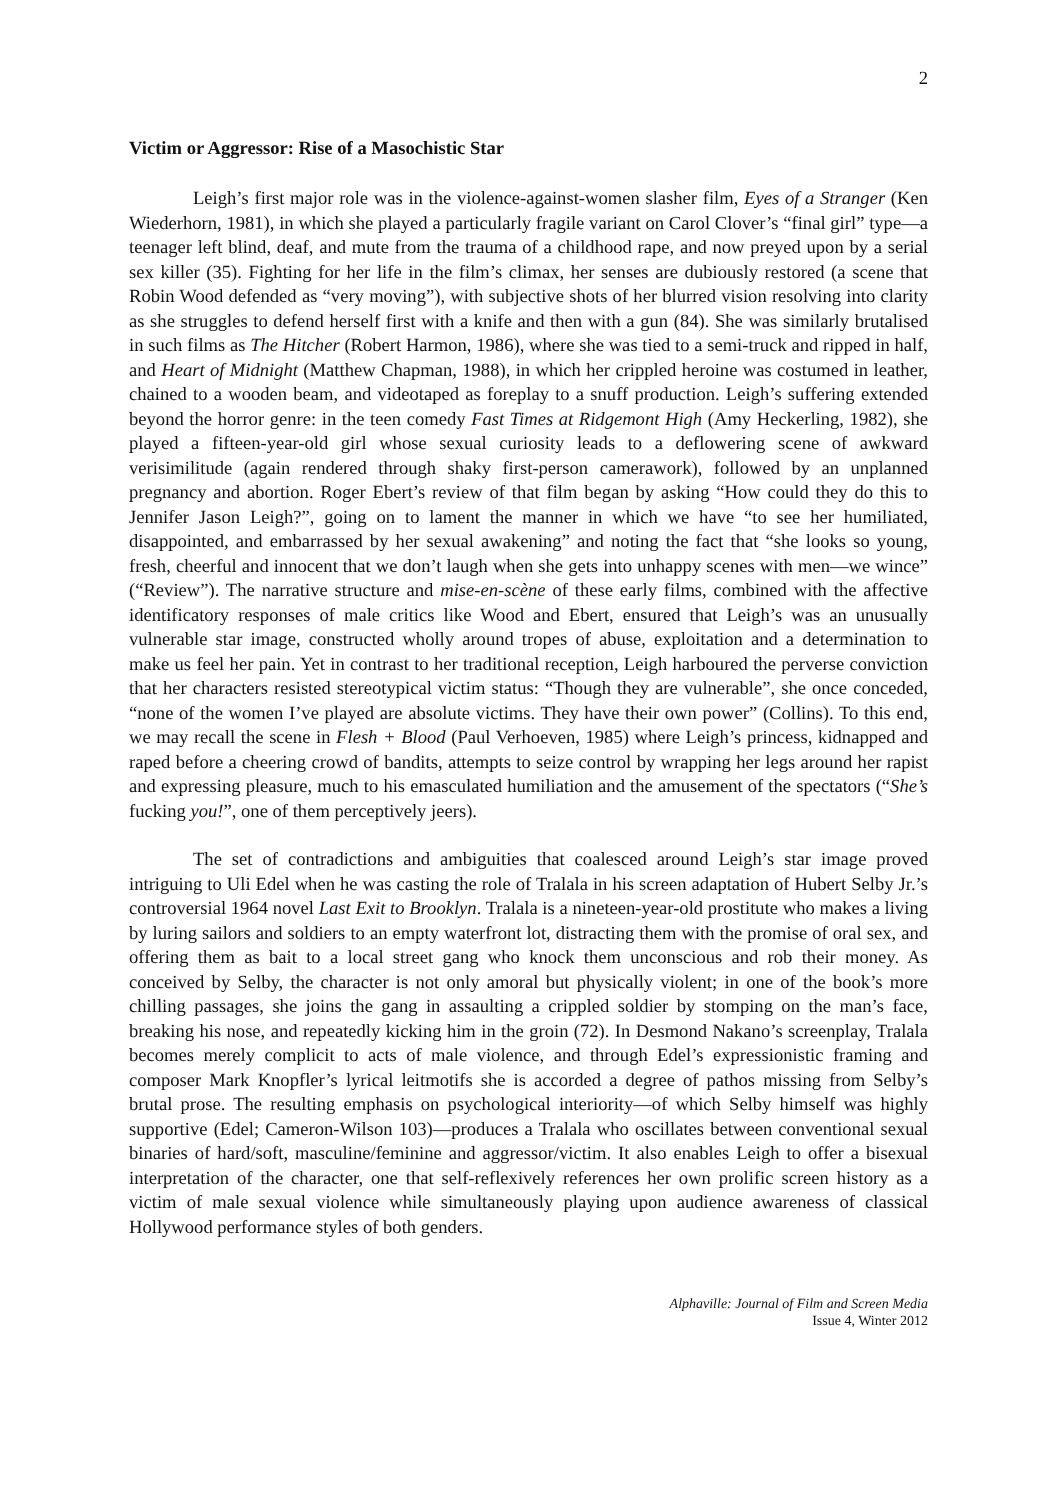2
Victim or Aggressor: Rise of a Masochistic Star
Leigh’s first major role was in the violence-against-women slasher film, Eyes of a Stranger (Ken Wiederhorn, 1981), in which she played a particularly fragile variant on Carol Clover’s “final girl” type—a teenager left blind, deaf, and mute from the trauma of a childhood rape, and now preyed upon by a serial sex killer (35). Fighting for her life in the film’s climax, her senses are dubiously restored (a scene that Robin Wood defended as “very moving”), with subjective shots of her blurred vision resolving into clarity as she struggles to defend herself first with a knife and then with a gun (84). She was similarly brutalised in such films as The Hitcher (Robert Harmon, 1986), where she was tied to a semi-truck and ripped in half, and Heart of Midnight (Matthew Chapman, 1988), in which her crippled heroine was costumed in leather, chained to a wooden beam, and videotaped as foreplay to a snuff production. Leigh’s suffering extended beyond the horror genre: in the teen comedy Fast Times at Ridgemont High (Amy Heckerling, 1982), she played a fifteen-year-old girl whose sexual curiosity leads to a deflowering scene of awkward verisimilitude (again rendered through shaky first-person camerawork), followed by an unplanned pregnancy and abortion. Roger Ebert’s review of that film began by asking “How could they do this to Jennifer Jason Leigh?”, going on to lament the manner in which we have “to see her humiliated, disappointed, and embarrassed by her sexual awakening” and noting the fact that “she looks so young, fresh, cheerful and innocent that we don’t laugh when she gets into unhappy scenes with men—we wince” (“Review”). The narrative structure and mise-en-scène of these early films, combined with the affective identificatory responses of male critics like Wood and Ebert, ensured that Leigh’s was an unusually vulnerable star image, constructed wholly around tropes of abuse, exploitation and a determination to make us feel her pain. Yet in contrast to her traditional reception, Leigh harboured the perverse conviction that her characters resisted stereotypical victim status: “Though they are vulnerable”, she once conceded, “none of the women I’ve played are absolute victims. They have their own power” (Collins). To this end, we may recall the scene in Flesh + Blood (Paul Verhoeven, 1985) where Leigh’s princess, kidnapped and raped before a cheering crowd of bandits, attempts to seize control by wrapping her legs around her rapist and expressing pleasure, much to his emasculated humiliation and the amusement of the spectators (“She’s fucking you!”, one of them perceptively jeers).
The set of contradictions and ambiguities that coalesced around Leigh’s star image proved intriguing to Uli Edel when he was casting the role of Tralala in his screen adaptation of Hubert Selby Jr.’s controversial 1964 novel Last Exit to Brooklyn. Tralala is a nineteen-year-old prostitute who makes a living by luring sailors and soldiers to an empty waterfront lot, distracting them with the promise of oral sex, and offering them as bait to a local street gang who knock them unconscious and rob their money. As conceived by Selby, the character is not only amoral but physically violent; in one of the book’s more chilling passages, she joins the gang in assaulting a crippled soldier by stomping on the man’s face, breaking his nose, and repeatedly kicking him in the groin (72). In Desmond Nakano’s screenplay, Tralala becomes merely complicit to acts of male violence, and through Edel’s expressionistic framing and composer Mark Knopfler’s lyrical leitmotifs she is accorded a degree of pathos missing from Selby’s brutal prose. The resulting emphasis on psychological interiority—of which Selby himself was highly supportive (Edel; Cameron-Wilson 103)—produces a Tralala who oscillates between conventional sexual binaries of hard/soft, masculine/feminine and aggressor/victim. It also enables Leigh to offer a bisexual interpretation of the character, one that self-reflexively references her own prolific screen history as a victim of male sexual violence while simultaneously playing upon audience awareness of classical Hollywood performance styles of both genders.
Alphaville: Journal of Film and Screen Media
Issue 4, Winter 2012